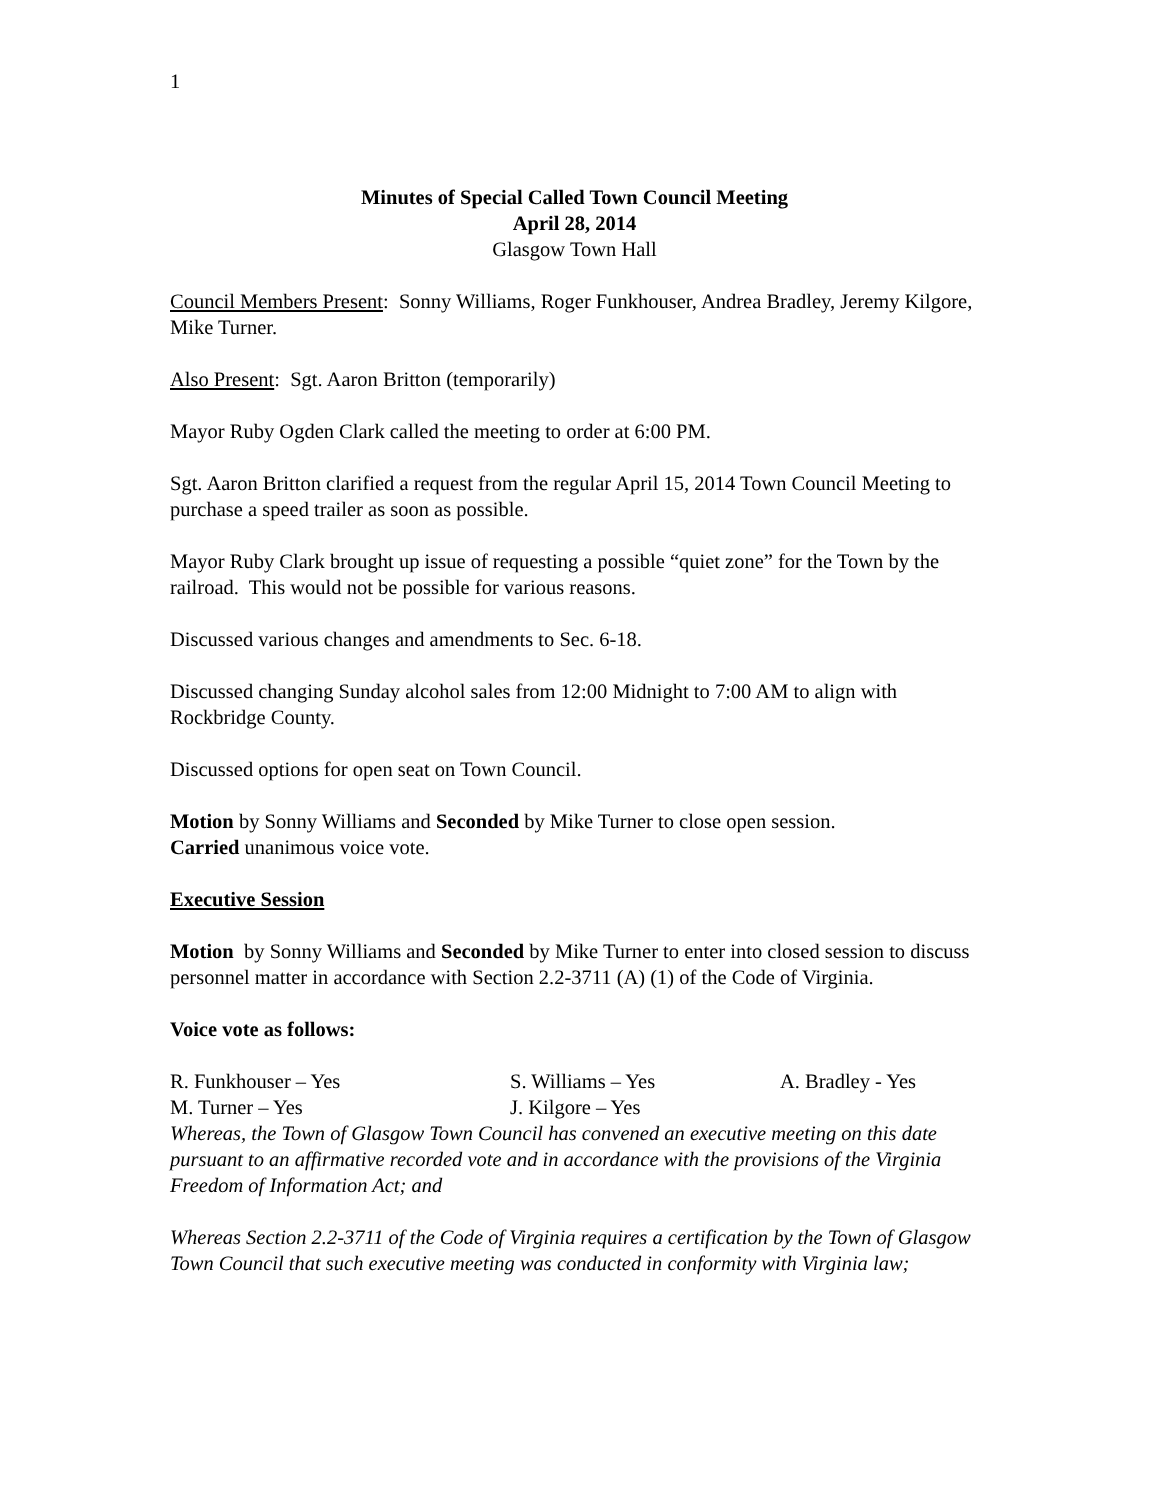1
Minutes of Special Called Town Council Meeting
April 28, 2014
Glasgow Town Hall
Council Members Present: Sonny Williams, Roger Funkhouser, Andrea Bradley, Jeremy Kilgore, Mike Turner.
Also Present: Sgt. Aaron Britton (temporarily)
Mayor Ruby Ogden Clark called the meeting to order at 6:00 PM.
Sgt. Aaron Britton clarified a request from the regular April 15, 2014 Town Council Meeting to purchase a speed trailer as soon as possible.
Mayor Ruby Clark brought up issue of requesting a possible “quiet zone” for the Town by the railroad. This would not be possible for various reasons.
Discussed various changes and amendments to Sec. 6-18.
Discussed changing Sunday alcohol sales from 12:00 Midnight to 7:00 AM to align with Rockbridge County.
Discussed options for open seat on Town Council.
Motion by Sonny Williams and Seconded by Mike Turner to close open session.
Carried unanimous voice vote.
Executive Session
Motion by Sonny Williams and Seconded by Mike Turner to enter into closed session to discuss personnel matter in accordance with Section 2.2-3711 (A) (1) of the Code of Virginia.
Voice vote as follows:
R. Funkhouser – Yes S. Williams – Yes A. Bradley - Yes M. Turner – Yes J. Kilgore – Yes
Whereas, the Town of Glasgow Town Council has convened an executive meeting on this date pursuant to an affirmative recorded vote and in accordance with the provisions of the Virginia Freedom of Information Act; and
Whereas Section 2.2-3711 of the Code of Virginia requires a certification by the Town of Glasgow Town Council that such executive meeting was conducted in conformity with Virginia law;